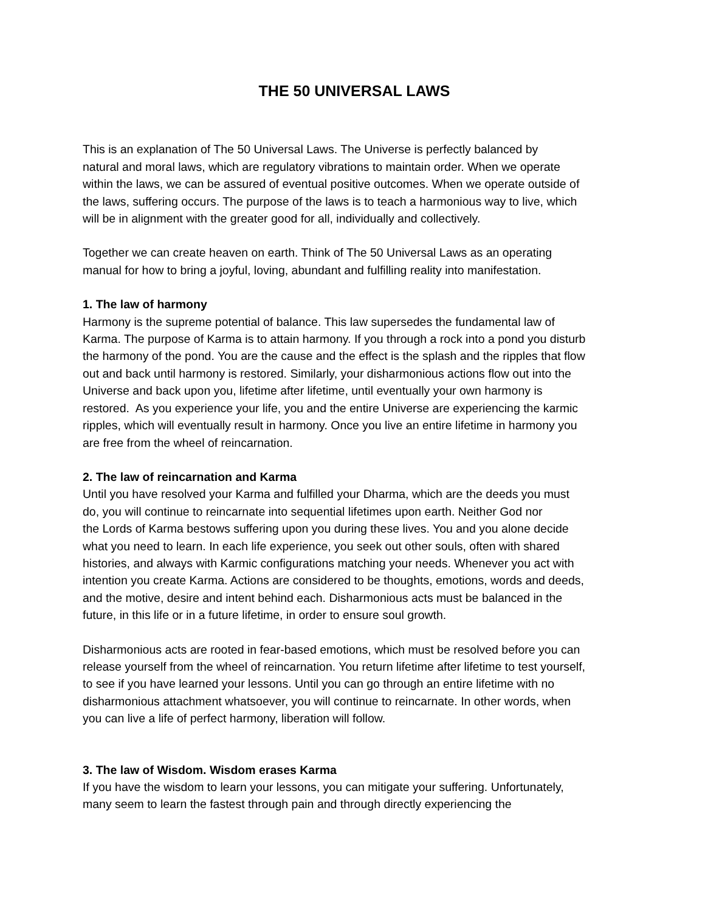THE 50 UNIVERSAL LAWS
This is an explanation of The 50 Universal Laws. The Universe is perfectly balanced by
natural and moral laws, which are regulatory vibrations to maintain order. When we operate
within the laws, we can be assured of eventual positive outcomes. When we operate outside of
the laws, suffering occurs. The purpose of the laws is to teach a harmonious way to live, which
will be in alignment with the greater good for all, individually and collectively.
Together we can create heaven on earth. Think of The 50 Universal Laws as an operating
manual for how to bring a joyful, loving, abundant and fulfilling reality into manifestation.
1. The law of harmony
Harmony is the supreme potential of balance. This law supersedes the fundamental law of
Karma. The purpose of Karma is to attain harmony. If you through a rock into a pond you disturb
the harmony of the pond. You are the cause and the effect is the splash and the ripples that flow
out and back until harmony is restored. Similarly, your disharmonious actions flow out into the
Universe and back upon you, lifetime after lifetime, until eventually your own harmony is
restored. As you experience your life, you and the entire Universe are experiencing the karmic
ripples, which will eventually result in harmony. Once you live an entire lifetime in harmony you
are free from the wheel of reincarnation.
2. The law of reincarnation and Karma
Until you have resolved your Karma and fulfilled your Dharma, which are the deeds you must
do, you will continue to reincarnate into sequential lifetimes upon earth. Neither God nor
the Lords of Karma bestows suffering upon you during these lives. You and you alone decide
what you need to learn. In each life experience, you seek out other souls, often with shared
histories, and always with Karmic configurations matching your needs. Whenever you act with
intention you create Karma. Actions are considered to be thoughts, emotions, words and deeds,
and the motive, desire and intent behind each. Disharmonious acts must be balanced in the
future, in this life or in a future lifetime, in order to ensure soul growth.
Disharmonious acts are rooted in fear-based emotions, which must be resolved before you can
release yourself from the wheel of reincarnation. You return lifetime after lifetime to test yourself,
to see if you have learned your lessons. Until you can go through an entire lifetime with no
disharmonious attachment whatsoever, you will continue to reincarnate. In other words, when
you can live a life of perfect harmony, liberation will follow.
3. The law of Wisdom. Wisdom erases Karma
If you have the wisdom to learn your lessons, you can mitigate your suffering. Unfortunately,
many seem to learn the fastest through pain and through directly experiencing the